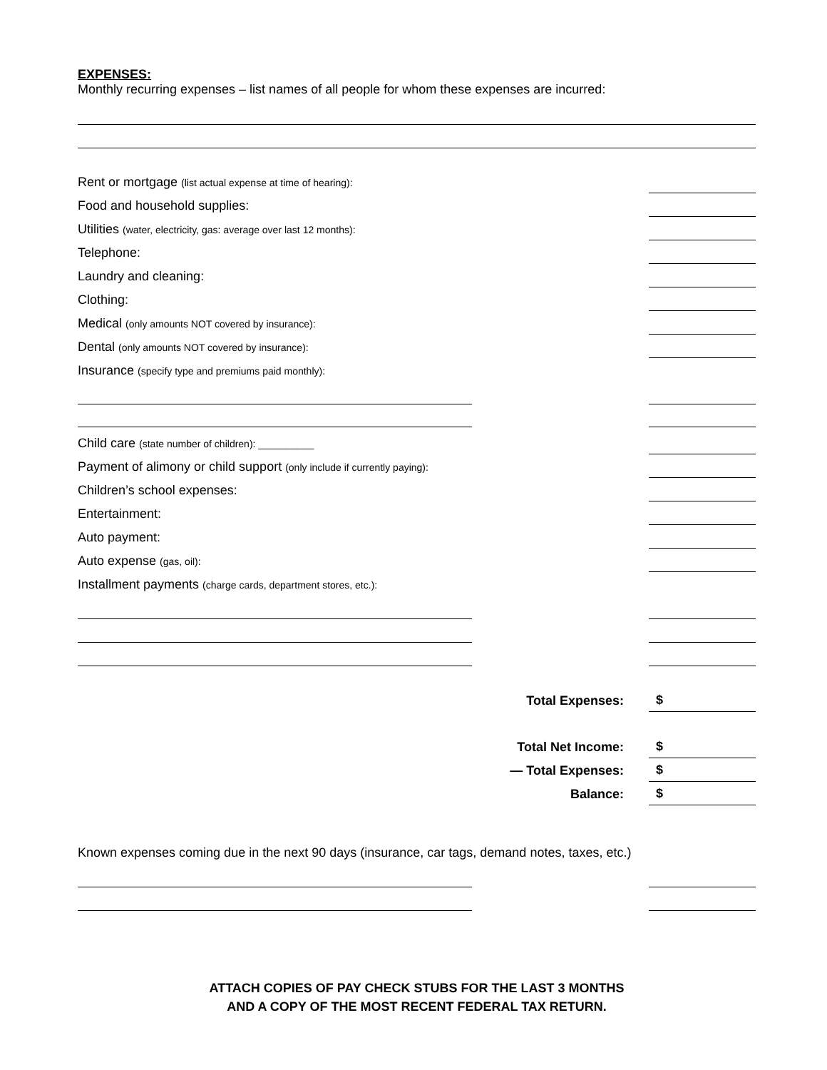EXPENSES:
Monthly recurring expenses – list names of all people for whom these expenses are incurred:
Rent or mortgage (list actual expense at time of hearing):
Food and household supplies:
Utilities (water, electricity, gas: average over last 12 months):
Telephone:
Laundry and cleaning:
Clothing:
Medical (only amounts NOT covered by insurance):
Dental (only amounts NOT covered by insurance):
Insurance (specify type and premiums paid monthly):
Child care (state number of children): __________
Payment of alimony or child support (only include if currently paying):
Children’s school expenses:
Entertainment:
Auto payment:
Auto expense (gas, oil):
Installment payments (charge cards, department stores, etc.):
Total Expenses: $
Total Net Income: $
— Total Expenses: $
Balance: $
Known expenses coming due in the next 90 days (insurance, car tags, demand notes, taxes, etc.)
ATTACH COPIES OF PAY CHECK STUBS FOR THE LAST 3 MONTHS
AND A COPY OF THE MOST RECENT FEDERAL TAX RETURN.